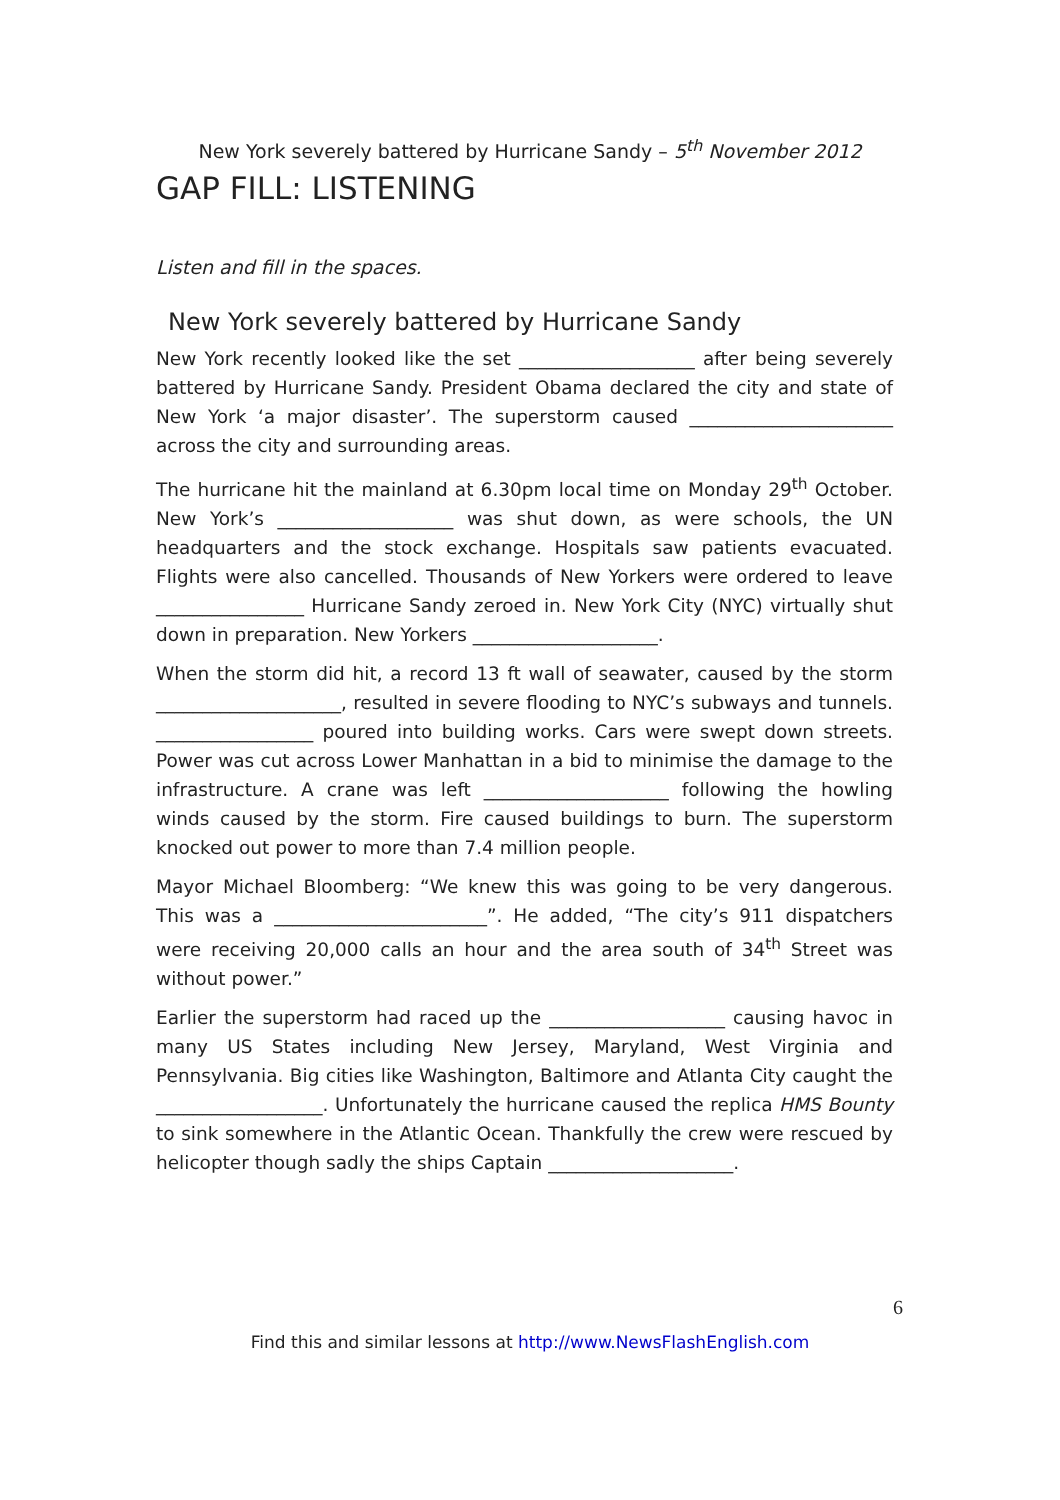New York severely battered by Hurricane Sandy – 5<sup>th</sup> November 2012
GAP FILL: LISTENING
Listen and fill in the spaces.
New York severely battered by Hurricane Sandy
New York recently looked like the set ___________________ after being severely battered by Hurricane Sandy. President Obama declared the city and state of New York ‘a major disaster’. The superstorm caused ______________________ across the city and surrounding areas.
The hurricane hit the mainland at 6.30pm local time on Monday 29<sup>th</sup> October. New York’s ___________________ was shut down, as were schools, the UN headquarters and the stock exchange. Hospitals saw patients evacuated. Flights were also cancelled. Thousands of New Yorkers were ordered to leave ________________ Hurricane Sandy zeroed in. New York City (NYC) virtually shut down in preparation. New Yorkers ____________________.
When the storm did hit, a record 13 ft wall of seawater, caused by the storm ____________________, resulted in severe flooding to NYC’s subways and tunnels. _________________ poured into building works. Cars were swept down streets. Power was cut across Lower Manhattan in a bid to minimise the damage to the infrastructure. A crane was left ____________________ following the howling winds caused by the storm. Fire caused buildings to burn. The superstorm knocked out power to more than 7.4 million people.
Mayor Michael Bloomberg: “We knew this was going to be very dangerous. This was a _______________________”. He added, “The city’s 911 dispatchers were receiving 20,000 calls an hour and the area south of 34<sup>th</sup> Street was without power.”
Earlier the superstorm had raced up the ___________________ causing havoc in many US States including New Jersey, Maryland, West Virginia and Pennsylvania. Big cities like Washington, Baltimore and Atlanta City caught the __________________. Unfortunately the hurricane caused the replica HMS Bounty to sink somewhere in the Atlantic Ocean. Thankfully the crew were rescued by helicopter though sadly the ships Captain ____________________.
6
Find this and similar lessons at http://www.NewsFlashEnglish.com